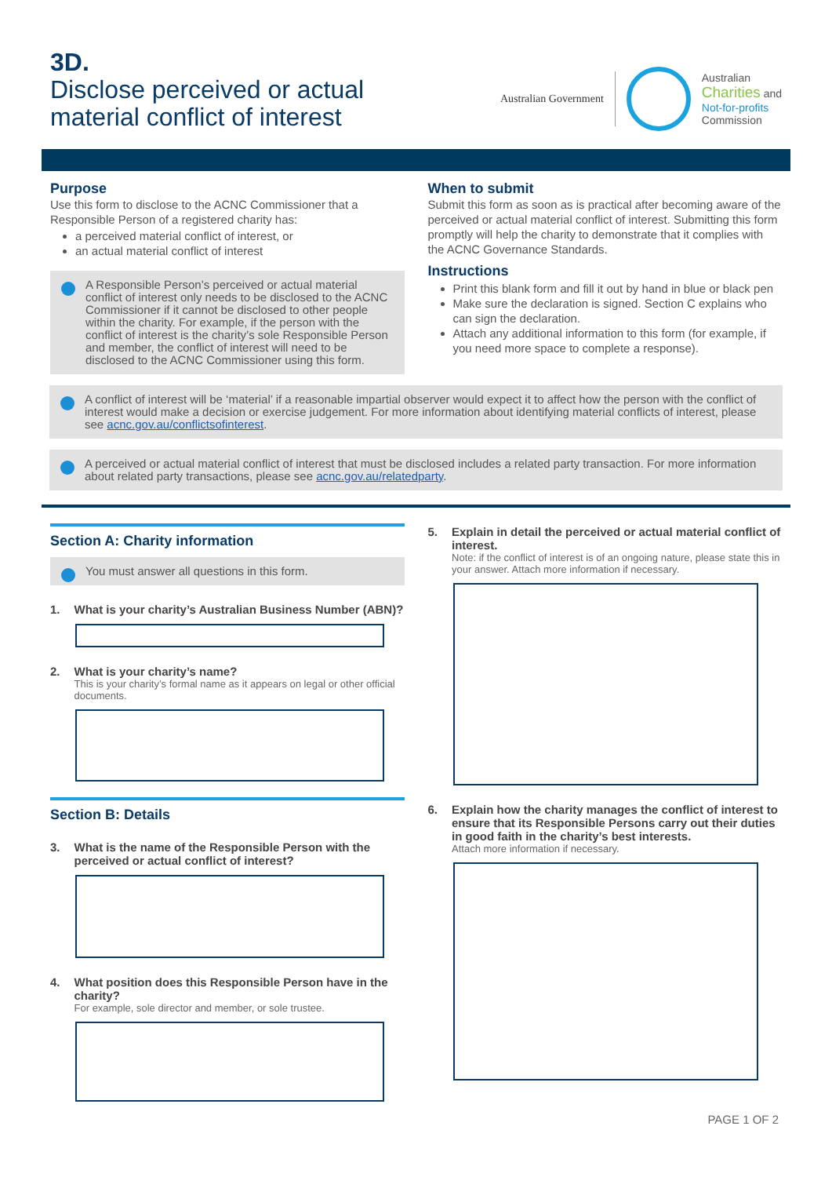3D.
Disclose perceived or actual
material conflict of interest
Australian Government Australian
Charities and
Not-for-profits
Commission
Purpose
Use this form to disclose to the ACNC Commissioner that a Responsible Person of a registered charity has:
a perceived material conflict of interest, or
an actual material conflict of interest
A Responsible Person’s perceived or actual material conflict of interest only needs to be disclosed to the ACNC Commissioner if it cannot be disclosed to other people within the charity. For example, if the person with the conflict of interest is the charity’s sole Responsible Person and member, the conflict of interest will need to be disclosed to the ACNC Commissioner using this form.
When to submit
Submit this form as soon as is practical after becoming aware of the perceived or actual material conflict of interest. Submitting this form promptly will help the charity to demonstrate that it complies with the ACNC Governance Standards.
Instructions
Print this blank form and fill it out by hand in blue or black pen
Make sure the declaration is signed. Section C explains who can sign the declaration.
Attach any additional information to this form (for example, if you need more space to complete a response).
A conflict of interest will be ‘material’ if a reasonable impartial observer would expect it to affect how the person with the conflict of interest would make a decision or exercise judgement. For more information about identifying material conflicts of interest, please see acnc.gov.au/conflictsofinterest.
A perceived or actual material conflict of interest that must be disclosed includes a related party transaction. For more information about related party transactions, please see acnc.gov.au/relatedparty.
Section A: Charity information
You must answer all questions in this form.
1. What is your charity’s Australian Business Number (ABN)?
2. What is your charity’s name?
This is your charity’s formal name as it appears on legal or other official documents.
Section B: Details
3. What is the name of the Responsible Person with the perceived or actual conflict of interest?
4. What position does this Responsible Person have in the charity?
For example, sole director and member, or sole trustee.
5. Explain in detail the perceived or actual material conflict of interest.
Note: if the conflict of interest is of an ongoing nature, please state this in your answer. Attach more information if necessary.
6. Explain how the charity manages the conflict of interest to ensure that its Responsible Persons carry out their duties in good faith in the charity’s best interests.
Attach more information if necessary.
PAGE 1 OF 2